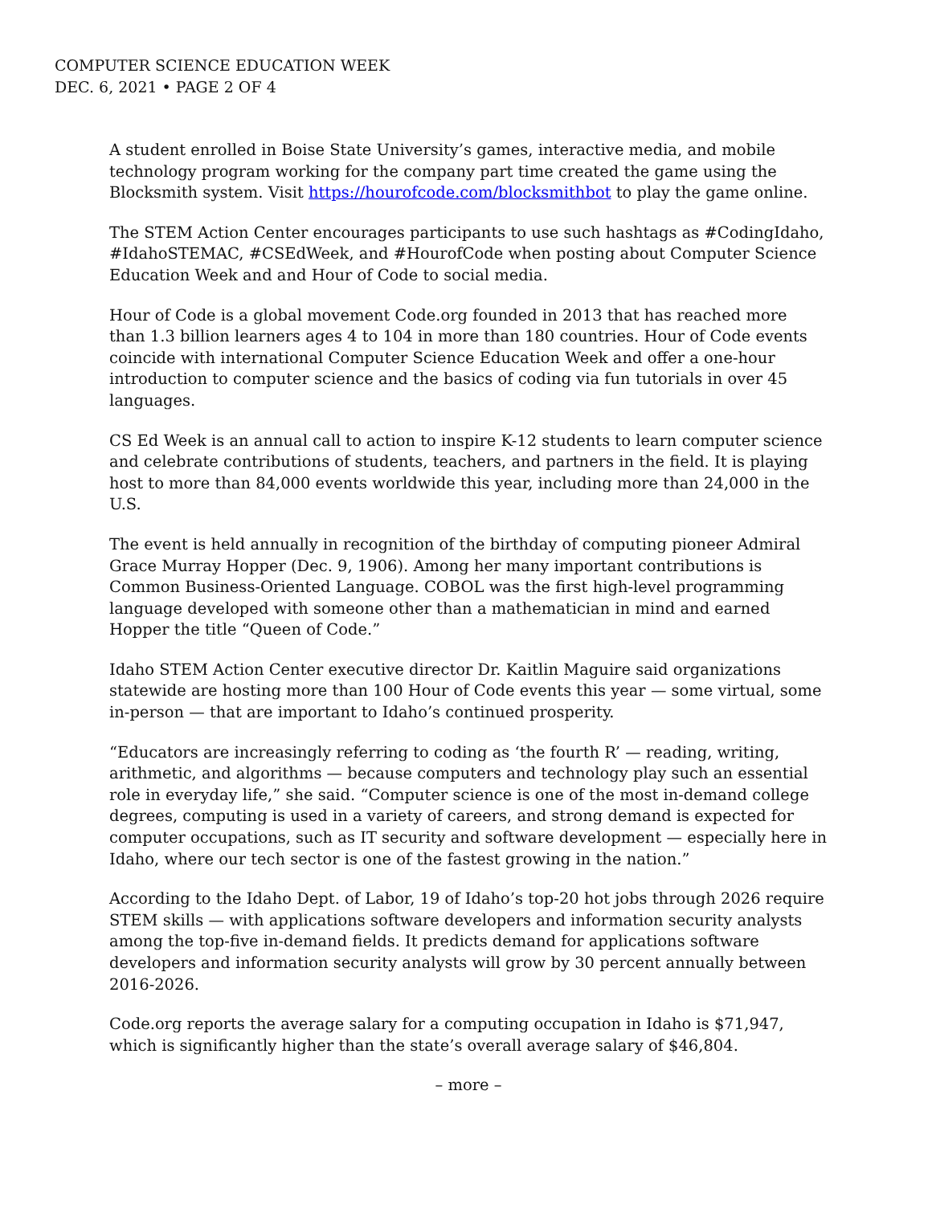COMPUTER SCIENCE EDUCATION WEEK
DEC. 6, 2021 • PAGE 2 OF 4
A student enrolled in Boise State University’s games, interactive media, and mobile technology program working for the company part time created the game using the Blocksmith system. Visit https://hourofcode.com/blocksmithbot to play the game online.
The STEM Action Center encourages participants to use such hashtags as #CodingIdaho, #IdahoSTEMAC, #CSEdWeek, and #HourofCode when posting about Computer Science Education Week and and Hour of Code to social media.
Hour of Code is a global movement Code.org founded in 2013 that has reached more than 1.3 billion learners ages 4 to 104 in more than 180 countries. Hour of Code events coincide with international Computer Science Education Week and offer a one-hour introduction to computer science and the basics of coding via fun tutorials in over 45 languages.
CS Ed Week is an annual call to action to inspire K-12 students to learn computer science and celebrate contributions of students, teachers, and partners in the field. It is playing host to more than 84,000 events worldwide this year, including more than 24,000 in the U.S.
The event is held annually in recognition of the birthday of computing pioneer Admiral Grace Murray Hopper (Dec. 9, 1906). Among her many important contributions is Common Business-Oriented Language. COBOL was the first high-level programming language developed with someone other than a mathematician in mind and earned Hopper the title “Queen of Code.”
Idaho STEM Action Center executive director Dr. Kaitlin Maguire said organizations statewide are hosting more than 100 Hour of Code events this year — some virtual, some in-person — that are important to Idaho’s continued prosperity.
“Educators are increasingly referring to coding as ‘the fourth R’ — reading, writing, arithmetic, and algorithms — because computers and technology play such an essential role in everyday life,” she said. “Computer science is one of the most in-demand college degrees, computing is used in a variety of careers, and strong demand is expected for computer occupations, such as IT security and software development — especially here in Idaho, where our tech sector is one of the fastest growing in the nation.”
According to the Idaho Dept. of Labor, 19 of Idaho’s top-20 hot jobs through 2026 require STEM skills — with applications software developers and information security analysts among the top-five in-demand fields. It predicts demand for applications software developers and information security analysts will grow by 30 percent annually between 2016-2026.
Code.org reports the average salary for a computing occupation in Idaho is $71,947, which is significantly higher than the state’s overall average salary of $46,804.
– more –